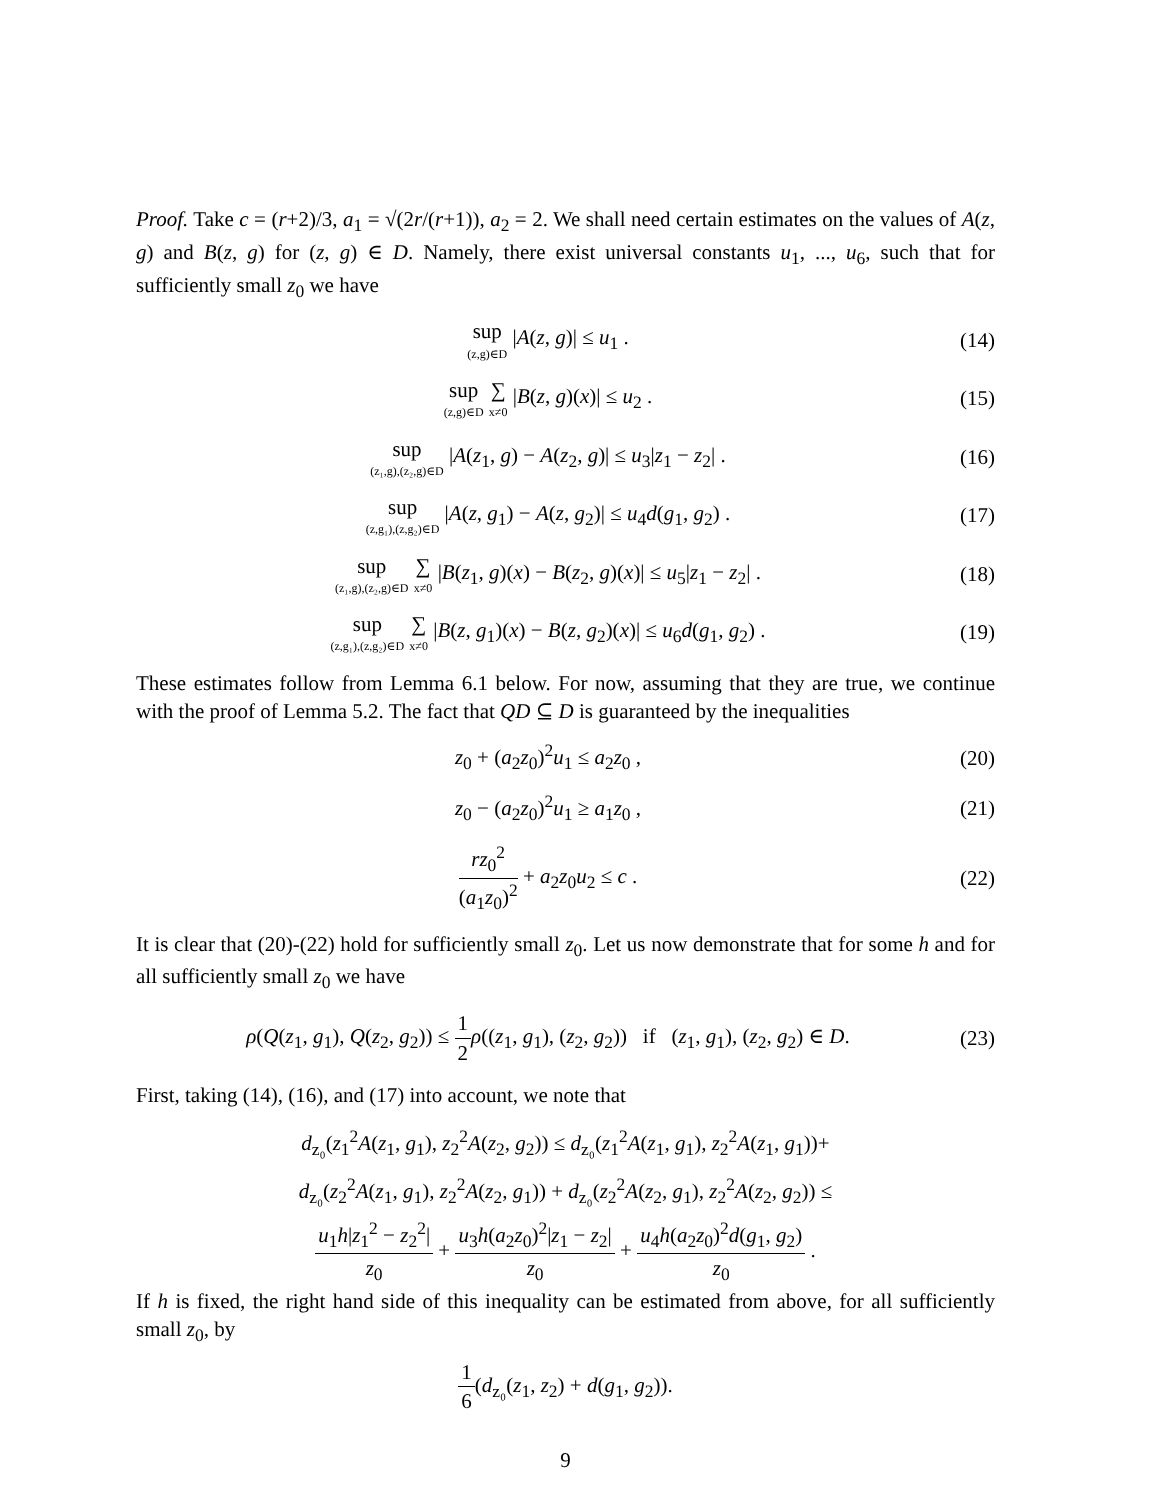Proof. Take c = (r+2)/3, a<sub>1</sub> = √(2r/(r+1)), a<sub>2</sub> = 2. We shall need certain estimates on the values of A(z, g) and B(z, g) for (z, g) ∈ D. Namely, there exist universal constants u<sub>1</sub>, ..., u<sub>6</sub>, such that for sufficiently small z<sub>0</sub> we have
sup (z,g)∈D |A(z, g)| ≤ u<sub>1</sub> . (14)
sup (z,g)∈D ∑ x≠0 |B(z, g)(x)| ≤ u<sub>2</sub> .
(15)
sup (z₁,g),(z₂,g)∈D |A(z<sub>1</sub>, g) − A(z<sub>2</sub>, g)| ≤ u<sub>3</sub>|z<sub>1</sub> − z<sub>2</sub>| .
(16)
sup (z,g₁),(z,g₂)∈D |A(z, g<sub>1</sub>) − A(z, g<sub>2</sub>)| ≤ u<sub>4</sub>d(g<sub>1</sub>, g<sub>2</sub>) .
(17)
sup (z₁,g),(z₂,g)∈D ∑ x≠0 |B(z<sub>1</sub>, g)(x) − B(z<sub>2</sub>, g)(x)| ≤ u<sub>5</sub>|z<sub>1</sub> − z<sub>2</sub>| .
(18)
sup (z,g₁),(z,g₂)∈D ∑ x≠0 |B(z, g<sub>1</sub>)(x) − B(z, g<sub>2</sub>)(x)| ≤ u<sub>6</sub>d(g<sub>1</sub>, g<sub>2</sub>) .
(19)
These estimates follow from Lemma 6.1 below. For now, assuming that they are true, we continue with the proof of Lemma 5.2. The fact that QD ⊆ D is guaranteed by the inequalities
z<sub>0</sub> + (a<sub>2</sub>z<sub>0</sub>)<sup>2</sup>u<sub>1</sub> ≤ a<sub>2</sub>z<sub>0</sub> , (20)
z<sub>0</sub> − (a<sub>2</sub>z<sub>0</sub>)<sup>2</sup>u<sub>1</sub> ≥ a<sub>1</sub>z<sub>0</sub> , (21)
rz<sub>0</sub><sup>2</sup> (a<sub>1</sub>z<sub>0</sub>)<sup>2</sup> + a<sub>2</sub>z<sub>0</sub>u<sub>2</sub> ≤ c . (22)
It is clear that (20)-(22) hold for sufficiently small z<sub>0</sub>. Let us now demonstrate that for some h and for all sufficiently small z<sub>0</sub> we have
ρ(Q(z<sub>1</sub>, g<sub>1</sub>), Q(z<sub>2</sub>, g<sub>2</sub>)) ≤ 1 2 ρ((z<sub>1</sub>, g<sub>1</sub>), (z<sub>2</sub>, g<sub>2</sub>)) if (z<sub>1</sub>, g<sub>1</sub>), (z<sub>2</sub>, g<sub>2</sub>) ∈ D.
(23)
First, taking (14), (16), and (17) into account, we note that
d<sub>z₀</sub>(z<sub>1</sub><sup>2</sup>A(z<sub>1</sub>, g<sub>1</sub>), z<sub>2</sub><sup>2</sup>A(z<sub>2</sub>, g<sub>2</sub>)) ≤ d<sub>z₀</sub>(z<sub>1</sub><sup>2</sup>A(z<sub>1</sub>, g<sub>1</sub>), z<sub>2</sub><sup>2</sup>A(z<sub>1</sub>, g<sub>1</sub>))+
d<sub>z₀</sub>(z<sub>2</sub><sup>2</sup>A(z<sub>1</sub>, g<sub>1</sub>), z<sub>2</sub><sup>2</sup>A(z<sub>2</sub>, g<sub>1</sub>)) + d<sub>z₀</sub>(z<sub>2</sub><sup>2</sup>A(z<sub>2</sub>, g<sub>1</sub>), z<sub>2</sub><sup>2</sup>A(z<sub>2</sub>, g<sub>2</sub>)) ≤
u<sub>1</sub>h|z<sub>1</sub><sup>2</sup> − z<sub>2</sub><sup>2</sup>| z<sub>0</sub> + u<sub>3</sub>h(a<sub>2</sub>z<sub>0</sub>)<sup>2</sup>|z<sub>1</sub> − z<sub>2</sub>| z<sub>0</sub> + u<sub>4</sub>h(a<sub>2</sub>z<sub>0</sub>)<sup>2</sup>d(g<sub>1</sub>, g<sub>2</sub>) z<sub>0</sub> .
If h is fixed, the right hand side of this inequality can be estimated from above, for all sufficiently small z<sub>0</sub>, by
1 6(d<sub>z₀</sub>(z<sub>1</sub>, z<sub>2</sub>) + d(g<sub>1</sub>, g<sub>2</sub>)).
9